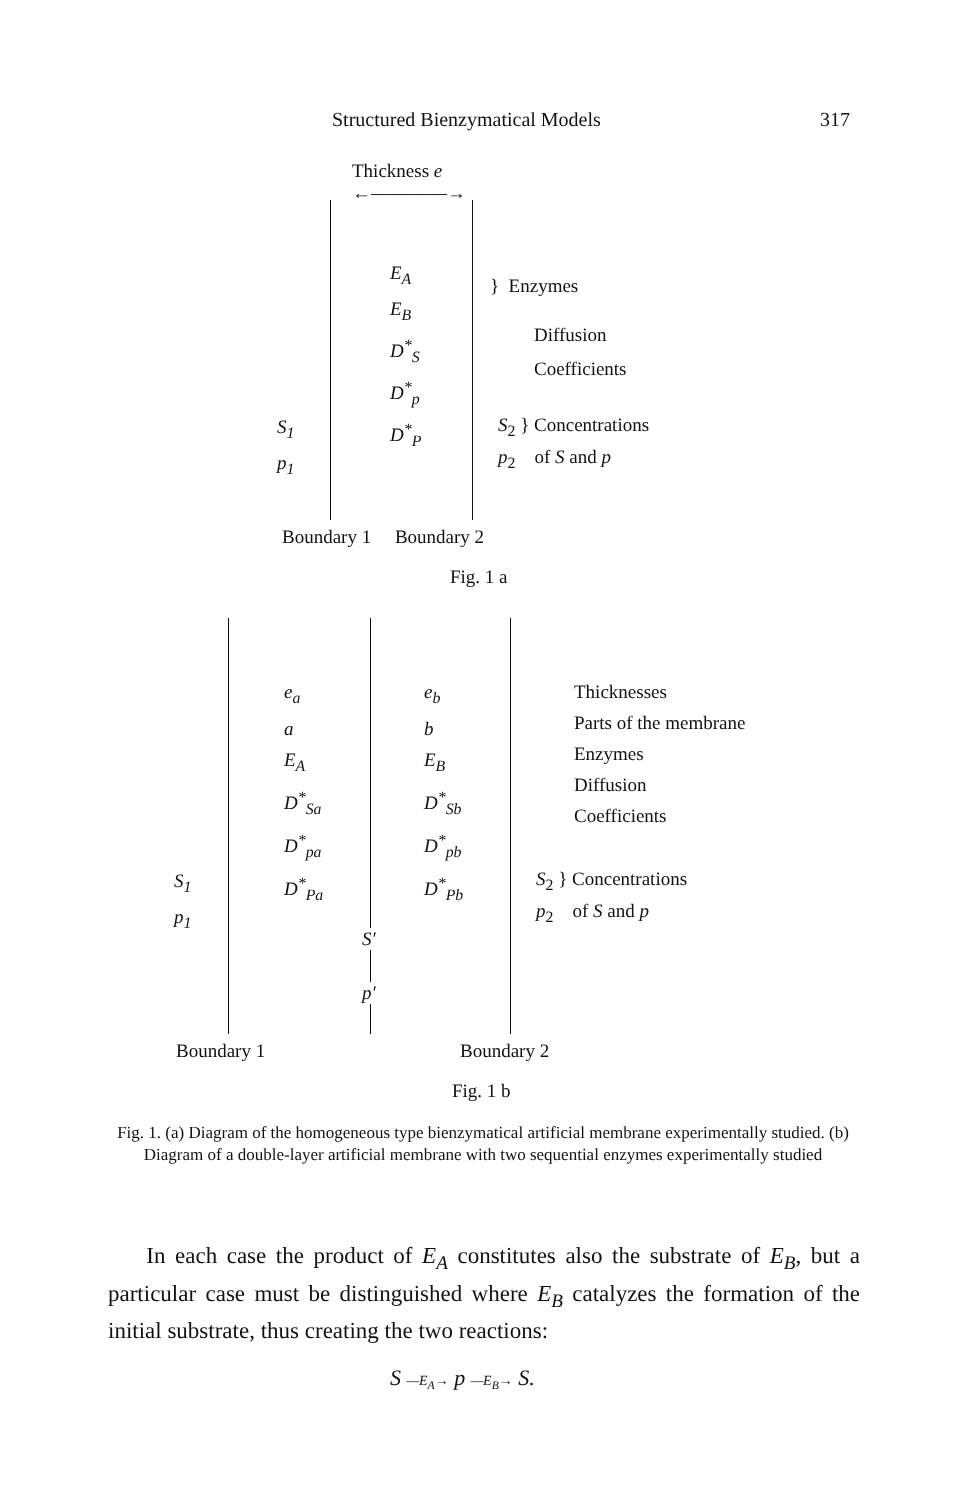Structured Bienzymatical Models
317
Thickness e
←————→
E<sub>A</sub>
E<sub>B</sub>
D<sup>*</sup><sub>S</sub>
D<sup>*</sup><sub>p</sub>
D<sup>*</sup><sub>P</sub>
} Enzymes
Diffusion
Coefficients
S<sub>1</sub>
p<sub>1</sub>
S<sub>2</sub> } Concentrations
p<sub>2</sub> of S and p
Boundary 1 Boundary 2
Fig. 1 a
e<sub>a</sub>
a
E<sub>A</sub>
D<sup>*</sup><sub>Sa</sub>
D<sup>*</sup><sub>pa</sub>
D<sup>*</sup><sub>Pa</sub>
e<sub>b</sub>
b
E<sub>B</sub>
D<sup>*</sup><sub>Sb</sub>
D<sup>*</sup><sub>pb</sub>
D<sup>*</sup><sub>Pb</sub>
Thicknesses
Parts of the membrane
Enzymes
Diffusion
Coefficients
S<sub>1</sub>
p<sub>1</sub>
S<sub>2</sub> } Concentrations
p<sub>2</sub> of S and p
S′
p′
Boundary 1 Boundary 2
Fig. 1 b
Fig. 1. (a) Diagram of the homogeneous type bienzymatical artificial membrane experimentally studied. (b) Diagram of a double-layer artificial membrane with two sequential enzymes experimentally studied
In each case the product of E<sub>A</sub> constitutes also the substrate of E<sub>B</sub>, but a particular case must be distinguished where E<sub>B</sub> catalyzes the formation of the initial substrate, thus creating the two reactions:
S —E<sub>A</sub>→ p —E<sub>B</sub>→ S.